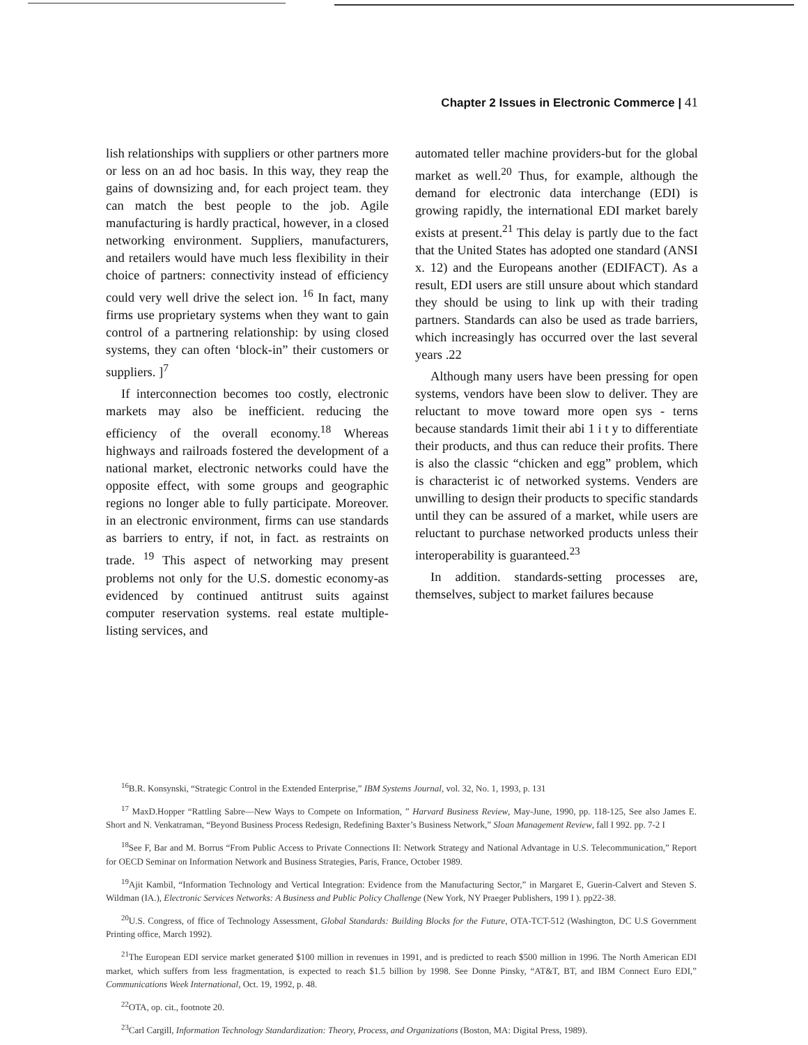Chapter 2 Issues in Electronic Commerce | 41
lish relationships with suppliers or other partners more or less on an ad hoc basis. In this way, they reap the gains of downsizing and, for each project team. they can match the best people to the job. Agile manufacturing is hardly practical, however, in a closed networking environment. Suppliers, manufacturers, and retailers would have much less flexibility in their choice of partners: connectivity instead of efficiency could very well drive the select ion. <sup>16</sup> In fact, many firms use proprietary systems when they want to gain control of a partnering relationship: by using closed systems, they can often ‘block-in” their customers or suppliers. ]<sup>7</sup>
If interconnection becomes too costly, electronic markets may also be inefficient. reducing the efficiency of the overall economy.<sup>18</sup> Whereas highways and railroads fostered the development of a national market, electronic networks could have the opposite effect, with some groups and geographic regions no longer able to fully participate. Moreover. in an electronic environment, firms can use standards as barriers to entry, if not, in fact. as restraints on trade. <sup>19</sup> This aspect of networking may present problems not only for the U.S. domestic economy-as evidenced by continued antitrust suits against computer reservation systems. real estate multiple-listing services, and
automated teller machine providers-but for the global market as well.<sup>20</sup> Thus, for example, although the demand for electronic data interchange (EDI) is growing rapidly, the international EDI market barely exists at present.<sup>21</sup> This delay is partly due to the fact that the United States has adopted one standard (ANSI x. 12) and the Europeans another (EDIFACT). As a result, EDI users are still unsure about which standard they should be using to link up with their trading partners. Standards can also be used as trade barriers, which increasingly has occurred over the last several years .22
Although many users have been pressing for open systems, vendors have been slow to deliver. They are reluctant to move toward more open sys - terns because standards 1imit their abi 1 i t y to differentiate their products, and thus can reduce their profits. There is also the classic “chicken and egg” problem, which is characterist ic of networked systems. Venders are unwilling to design their products to specific standards until they can be assured of a market, while users are reluctant to purchase networked products unless their interoperability is guaranteed.<sup>23</sup>
In addition. standards-setting processes are, themselves, subject to market failures because
<sup>16</sup>B.R. Konsynski, “Strategic Control in the Extended Enterprise,” IBM Systems Journal, vol. 32, No. 1, 1993, p. 131
<sup>17</sup> MaxD.Hopper “Rattling Sabre—New Ways to Compete on Information, ” Harvard Business Review, May-June, 1990, pp. 118-125, See also James E. Short and N. Venkatraman, “Beyond Business Process Redesign, Redefining Baxter’s Business Network,” Sloan Management Review, fall I 992. pp. 7-2 I
<sup>18</sup> See F, Bar and M. Borrus “From Public Access to Private Connections II: Network Strategy and National Advantage in U.S. Telecommunication,” Report for OECD Seminar on Information Network and Business Strategies, Paris, France, October 1989.
<sup>19</sup> Ajit Kambil, “Information Technology and Vertical Integration: Evidence from the Manufacturing Sector,” in Margaret E, Guerin-Calvert and Steven S. Wildman (IA.), Electronic Services Networks: A Business and Public Policy Challenge (New York, NY Praeger Publishers, 199 I ). pp22-38.
<sup>20</sup> U.S. Congress, of ffice of Technology Assessment, Global Standards: Building Blocks for the Future, OTA-TCT-512 (Washington, DC U.S Government Printing office, March 1992).
<sup>21</sup> The European EDI service market generated $100 million in revenues in 1991, and is predicted to reach $500 million in 1996. The North American EDI market, which suffers from less fragmentation, is expected to reach $1.5 billion by 1998. See Donne Pinsky, “AT&T, BT, and IBM Connect Euro EDI,” Communications Week International, Oct. 19, 1992, p. 48.
<sup>22</sup>OTA, op. cit., footnote 20.
<sup>23</sup> Carl Cargill, Information Technology Standardization: Theory, Process, and Organizations (Boston, MA: Digital Press, 1989).